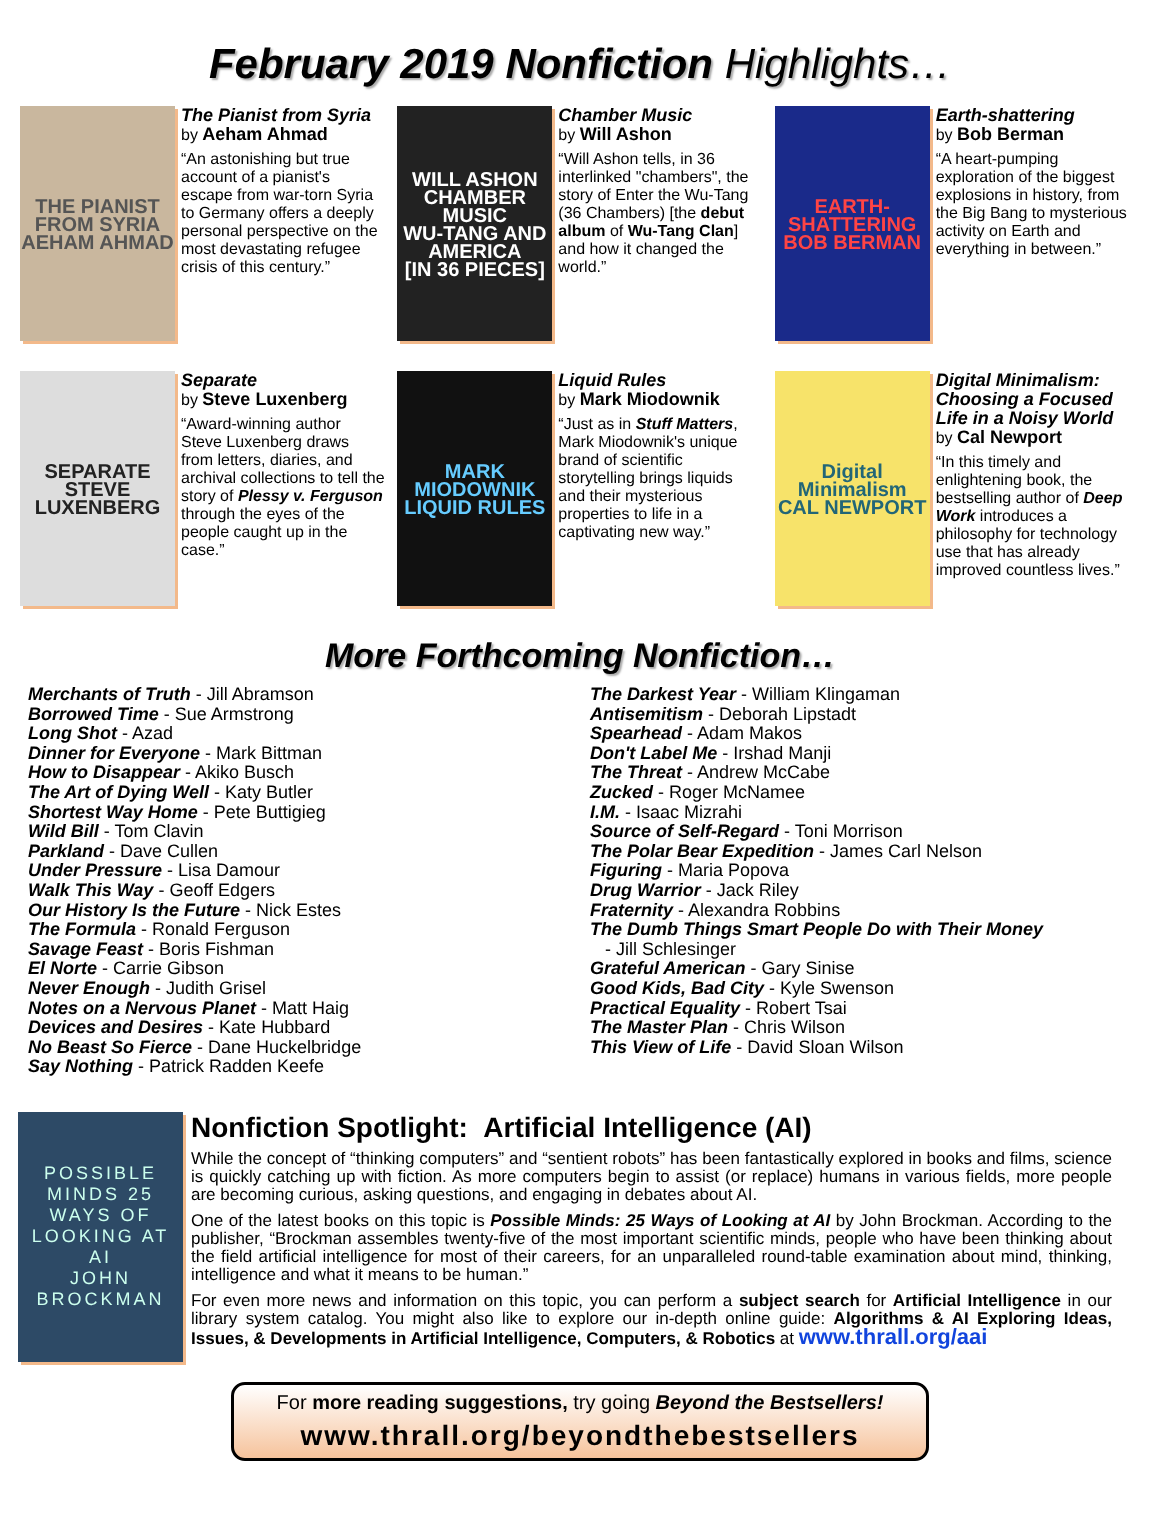February 2019 Nonfiction Highlights…
THE PIANIST FROM SYRIA
AEHAM AHMAD
The Pianist from Syria
by Aeham Ahmad
“An astonishing but true account of a pianist's escape from war-torn Syria to Germany offers a deeply personal perspective on the most devastating refugee crisis of this century.”
WILL ASHON
CHAMBER MUSIC
WU-TANG AND AMERICA
[IN 36 PIECES]
Chamber Music
by Will Ashon
“Will Ashon tells, in 36 interlinked "chambers", the story of Enter the Wu-Tang (36 Chambers) [the debut album of Wu-Tang Clan] and how it changed the world.”
EARTH-SHATTERING
BOB BERMAN
Earth-shattering
by Bob Berman
“A heart-pumping exploration of the biggest explosions in history, from the Big Bang to mysterious activity on Earth and everything in between.”
SEPARATE
STEVE LUXENBERG
Separate
by Steve Luxenberg
“Award-winning author Steve Luxenberg draws from letters, diaries, and archival collections to tell the story of Plessy v. Ferguson through the eyes of the people caught up in the case.”
MARK MIODOWNIK
LIQUID RULES
Liquid Rules
by Mark Miodownik
“Just as in Stuff Matters, Mark Miodownik's unique brand of scientific storytelling brings liquids and their mysterious properties to life in a captivating new way.”
Digital Minimalism
CAL NEWPORT
Digital Minimalism: Choosing a Focused Life in a Noisy World
by Cal Newport
“In this timely and enlightening book, the bestselling author of Deep Work introduces a philosophy for technology use that has already improved countless lives.”
More Forthcoming Nonfiction…
Merchants of Truth - Jill Abramson
Borrowed Time - Sue Armstrong
Long Shot - Azad
Dinner for Everyone - Mark Bittman
How to Disappear - Akiko Busch
The Art of Dying Well - Katy Butler
Shortest Way Home - Pete Buttigieg
Wild Bill - Tom Clavin
Parkland - Dave Cullen
Under Pressure - Lisa Damour
Walk This Way - Geoff Edgers
Our History Is the Future - Nick Estes
The Formula - Ronald Ferguson
Savage Feast - Boris Fishman
El Norte - Carrie Gibson
Never Enough - Judith Grisel
Notes on a Nervous Planet - Matt Haig
Devices and Desires - Kate Hubbard
No Beast So Fierce - Dane Huckelbridge
Say Nothing - Patrick Radden Keefe
The Darkest Year - William Klingaman
Antisemitism - Deborah Lipstadt
Spearhead - Adam Makos
Don't Label Me - Irshad Manji
The Threat - Andrew McCabe
Zucked - Roger McNamee
I.M. - Isaac Mizrahi
Source of Self-Regard - Toni Morrison
The Polar Bear Expedition - James Carl Nelson
Figuring - Maria Popova
Drug Warrior - Jack Riley
Fraternity - Alexandra Robbins
The Dumb Things Smart People Do with Their Money
- Jill Schlesinger
Grateful American - Gary Sinise
Good Kids, Bad City - Kyle Swenson
Practical Equality - Robert Tsai
The Master Plan - Chris Wilson
This View of Life - David Sloan Wilson
POSSIBLE MINDS 25 WAYS OF LOOKING AT AI
JOHN BROCKMAN
Nonfiction Spotlight: Artificial Intelligence (AI)
While the concept of “thinking computers” and “sentient robots” has been fantastically explored in books and films, science is quickly catching up with fiction. As more computers begin to assist (or replace) humans in various fields, more people are becoming curious, asking questions, and engaging in debates about AI.
One of the latest books on this topic is Possible Minds: 25 Ways of Looking at AI by John Brockman. According to the publisher, “Brockman assembles twenty-five of the most important scientific minds, people who have been thinking about the field artificial intelligence for most of their careers, for an unparalleled round-table examination about mind, thinking, intelligence and what it means to be human.”
For even more news and information on this topic, you can perform a subject search for Artificial Intelligence in our library system catalog. You might also like to explore our in-depth online guide: Algorithms & AI Exploring Ideas, Issues, & Developments in Artificial Intelligence, Computers, & Robotics at www.thrall.org/aai
For more reading suggestions, try going Beyond the Bestsellers!
www.thrall.org/beyondthebestsellers